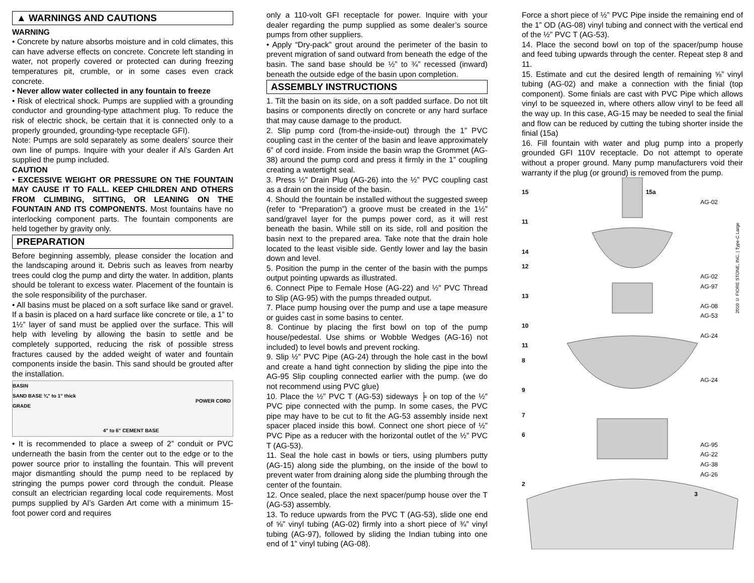▲ WARNINGS AND CAUTIONS
WARNING
• Concrete by nature absorbs moisture and in cold climates, this can have adverse effects on concrete. Concrete left standing in water, not properly covered or protected can during freezing temperatures pit, crumble, or in some cases even crack concrete.
• Never allow water collected in any fountain to freeze
• Risk of electrical shock. Pumps are supplied with a grounding conductor and grounding-type attachment plug. To reduce the risk of electric shock, be certain that it is connected only to a properly grounded, grounding-type receptacle GFI).
Note: Pumps are sold separately as some dealers’ source their own line of pumps. Inquire with your dealer if Al’s Garden Art supplied the pump included.
CAUTION
• EXCESSIVE WEIGHT OR PRESSURE ON THE FOUNTAIN MAY CAUSE IT TO FALL. KEEP CHILDREN AND OTHERS FROM CLIMBING, SITTING, OR LEANING ON THE FOUNTAIN AND ITS COMPONENTS. Most fountains have no interlocking component parts. The fountain components are held together by gravity only.
PREPARATION
Before beginning assembly, please consider the location and the landscaping around it. Debris such as leaves from nearby trees could clog the pump and dirty the water. In addition, plants should be tolerant to excess water. Placement of the fountain is the sole responsibility of the purchaser.
• All basins must be placed on a soft surface like sand or gravel. If a basin is placed on a hard surface like concrete or tile, a 1” to 1½” layer of sand must be applied over the surface. This will help with leveling by allowing the basin to settle and be completely supported, reducing the risk of possible stress fractures caused by the added weight of water and fountain components inside the basin. This sand should be grouted after the installation.
BASIN
SAND BASE ¾" to 1" thick
GRADE
POWER CORD
4" to 6" CEMENT BASE
• It is recommended to place a sweep of 2” conduit or PVC underneath the basin from the center out to the edge or to the power source prior to installing the fountain. This will prevent major dismantling should the pump need to be replaced by stringing the pumps power cord through the conduit. Please consult an electrician regarding local code requirements. Most pumps supplied by Al’s Garden Art come with a minimum 15-foot power cord and requires
only a 110-volt GFI receptacle for power. Inquire with your dealer regarding the pump supplied as some dealer’s source pumps from other suppliers.
• Apply “Dry-pack” grout around the perimeter of the basin to prevent migration of sand outward from beneath the edge of the basin. The sand base should be ½” to ¾” recessed (inward) beneath the outside edge of the basin upon completion.
ASSEMBLY INSTRUCTIONS
1. Tilt the basin on its side, on a soft padded surface. Do not tilt basins or components directly on concrete or any hard surface that may cause damage to the product.
2. Slip pump cord (from-the-inside-out) through the 1” PVC coupling cast in the center of the basin and leave approximately 6” of cord inside. From inside the basin wrap the Grommet (AG-38) around the pump cord and press it firmly in the 1” coupling creating a watertight seal.
3. Press ½” Drain Plug (AG-26) into the ½” PVC coupling cast as a drain on the inside of the basin.
4. Should the fountain be installed without the suggested sweep (refer to “Preparation”) a groove must be created in the 1½” sand/gravel layer for the pumps power cord, as it will rest beneath the basin. While still on its side, roll and position the basin next to the prepared area. Take note that the drain hole located to the least visible side. Gently lower and lay the basin down and level.
5. Position the pump in the center of the basin with the pumps output pointing upwards as illustrated.
6. Connect Pipe to Female Hose (AG-22) and ½" PVC Thread to Slip (AG-95) with the pumps threaded output.
7. Place pump housing over the pump and use a tape measure or guides cast in some basins to center.
8. Continue by placing the first bowl on top of the pump house/pedestal. Use shims or Wobble Wedges (AG-16) not included) to level bowls and prevent rocking.
9. Slip ½” PVC Pipe (AG-24) through the hole cast in the bowl and create a hand tight connection by sliding the pipe into the AG-95 Slip coupling connected earlier with the pump. (we do not recommend using PVC glue)
10. Place the ½” PVC T (AG-53) sideways ╞ on top of the ½” PVC pipe connected with the pump. In some cases, the PVC pipe may have to be cut to fit the AG-53 assembly inside next spacer placed inside this bowl. Connect one short piece of ½” PVC Pipe as a reducer with the horizontal outlet of the ½” PVC T (AG-53).
11. Seal the hole cast in bowls or tiers, using plumbers putty (AG-15) along side the plumbing, on the inside of the bowl to prevent water from draining along side the plumbing through the center of the fountain.
12. Once sealed, place the next spacer/pump house over the T (AG-53) assembly.
13. To reduce upwards from the PVC T (AG-53), slide one end of ⅝” vinyl tubing (AG-02) firmly into a short piece of ¾” vinyl tubing (AG-97), followed by sliding the Indian tubing into one end of 1” vinyl tubing (AG-08).
Force a short piece of ½” PVC Pipe inside the remaining end of the 1” OD (AG-08) vinyl tubing and connect with the vertical end of the ½” PVC T (AG-53).
14. Place the second bowl on top of the spacer/pump house and feed tubing upwards through the center. Repeat step 8 and 11.
15. Estimate and cut the desired length of remaining ⅝” vinyl tubing (AG-02) and make a connection with the finial (top component). Some finials are cast with PVC Pipe which allows vinyl to be squeezed in, where others allow vinyl to be feed all the way up. In this case, AG-15 may be needed to seal the finial and flow can be reduced by cutting the tubing shorter inside the finial (15a)
16. Fill fountain with water and plug pump into a properly grounded GFI 110V receptacle. Do not attempt to operate without a proper ground. Many pump manufacturers void their warranty if the plug (or ground) is removed from the pump.
15 15a
AG-02
11
14
12
AG-02
AG-97
13
AG-08
AG-53
10
AG-24
11
8
AG-24
9
7
6
AG-95
AG-22
AG-38
AG-26
2
3
2010 © FIORE STONE, INC. | Type-C Large